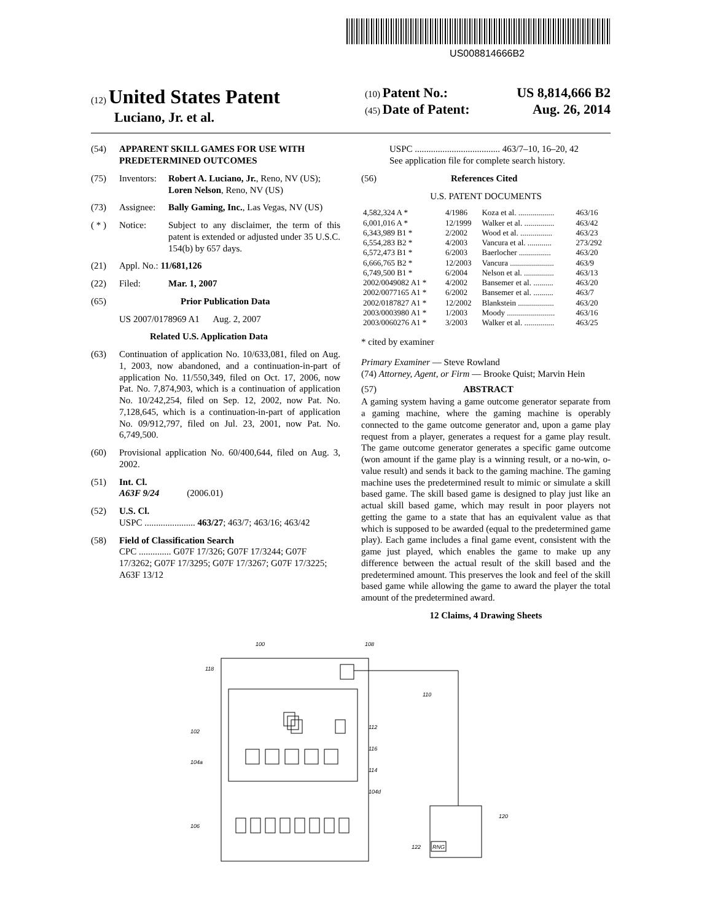US008814666B2
(12) United States Patent
Luciano, Jr. et al.
(10) Patent No.: US 8,814,666 B2
(45) Date of Patent: Aug. 26, 2014
(54) APPARENT SKILL GAMES FOR USE WITH PREDETERMINED OUTCOMES
(75) Inventors: Robert A. Luciano, Jr., Reno, NV (US); Loren Nelson, Reno, NV (US)
(73) Assignee: Bally Gaming, Inc., Las Vegas, NV (US)
( * ) Notice: Subject to any disclaimer, the term of this patent is extended or adjusted under 35 U.S.C. 154(b) by 657 days.
(21) Appl. No.: 11/681,126
(22) Filed: Mar. 1, 2007
(65) Prior Publication Data
US 2007/0178969 A1 Aug. 2, 2007
Related U.S. Application Data
(63) Continuation of application No. 10/633,081, filed on Aug. 1, 2003, now abandoned, and a continuation-in-part of application No. 11/550,349, filed on Oct. 17, 2006, now Pat. No. 7,874,903, which is a continuation of application No. 10/242,254, filed on Sep. 12, 2002, now Pat. No. 7,128,645, which is a continuation-in-part of application No. 09/912,797, filed on Jul. 23, 2001, now Pat. No. 6,749,500.
(60) Provisional application No. 60/400,644, filed on Aug. 3, 2002.
(51) Int. Cl.
A63F 9/24 (2006.01)
(52) U.S. Cl.
USPC ...................... 463/27; 463/7; 463/16; 463/42
(58) Field of Classification Search
CPC .............. G07F 17/326; G07F 17/3244; G07F 17/3262; G07F 17/3295; G07F 17/3267; G07F 17/3225; A63F 13/12
USPC ..................................... 463/7–10, 16–20, 42
See application file for complete search history.
(56) References Cited
U.S. PATENT DOCUMENTS
| 4,582,324 A * | 4/1986 | Koza et al. .................. | 463/16 |
| 6,001,016 A * | 12/1999 | Walker et al. ............... | 463/42 |
| 6,343,989 B1 * | 2/2002 | Wood et al. ................ | 463/23 |
| 6,554,283 B2 * | 4/2003 | Vancura et al. ............ | 273/292 |
| 6,572,473 B1 * | 6/2003 | Baerlocher ................ | 463/20 |
| 6,666,765 B2 * | 12/2003 | Vancura ...................... | 463/9 |
| 6,749,500 B1 * | 6/2004 | Nelson et al. ............... | 463/13 |
| 2002/0049082 A1 * | 4/2002 | Bansemer et al. .......... | 463/20 |
| 2002/0077165 A1 * | 6/2002 | Bansemer et al. .......... | 463/7 |
| 2002/0187827 A1 * | 12/2002 | Blankstein .................. | 463/20 |
| 2003/0003980 A1 * | 1/2003 | Moody ........................ | 463/16 |
| 2003/0060276 A1 * | 3/2003 | Walker et al. ............... | 463/25 |
* cited by examiner
Primary Examiner — Steve Rowland
(74) Attorney, Agent, or Firm — Brooke Quist; Marvin Hein
(57) ABSTRACT
A gaming system having a game outcome generator separate from a gaming machine, where the gaming machine is operably connected to the game outcome generator and, upon a game play request from a player, generates a request for a game play result. The game outcome generator generates a specific game outcome (won amount if the game play is a winning result, or a no-win, o-value result) and sends it back to the gaming machine. The gaming machine uses the predetermined result to mimic or simulate a skill based game. The skill based game is designed to play just like an actual skill based game, which may result in poor players not getting the game to a state that has an equivalent value as that which is supposed to be awarded (equal to the predetermined game play). Each game includes a final game event, consistent with the game just played, which enables the game to make up any difference between the actual result of the skill based and the predetermined amount. This preserves the look and feel of the skill based game while allowing the game to award the player the total amount of the predetermined award.
12 Claims, 4 Drawing Sheets
100
108
118
110
102
112
116
104a
114
104d
106
120
122
RNG